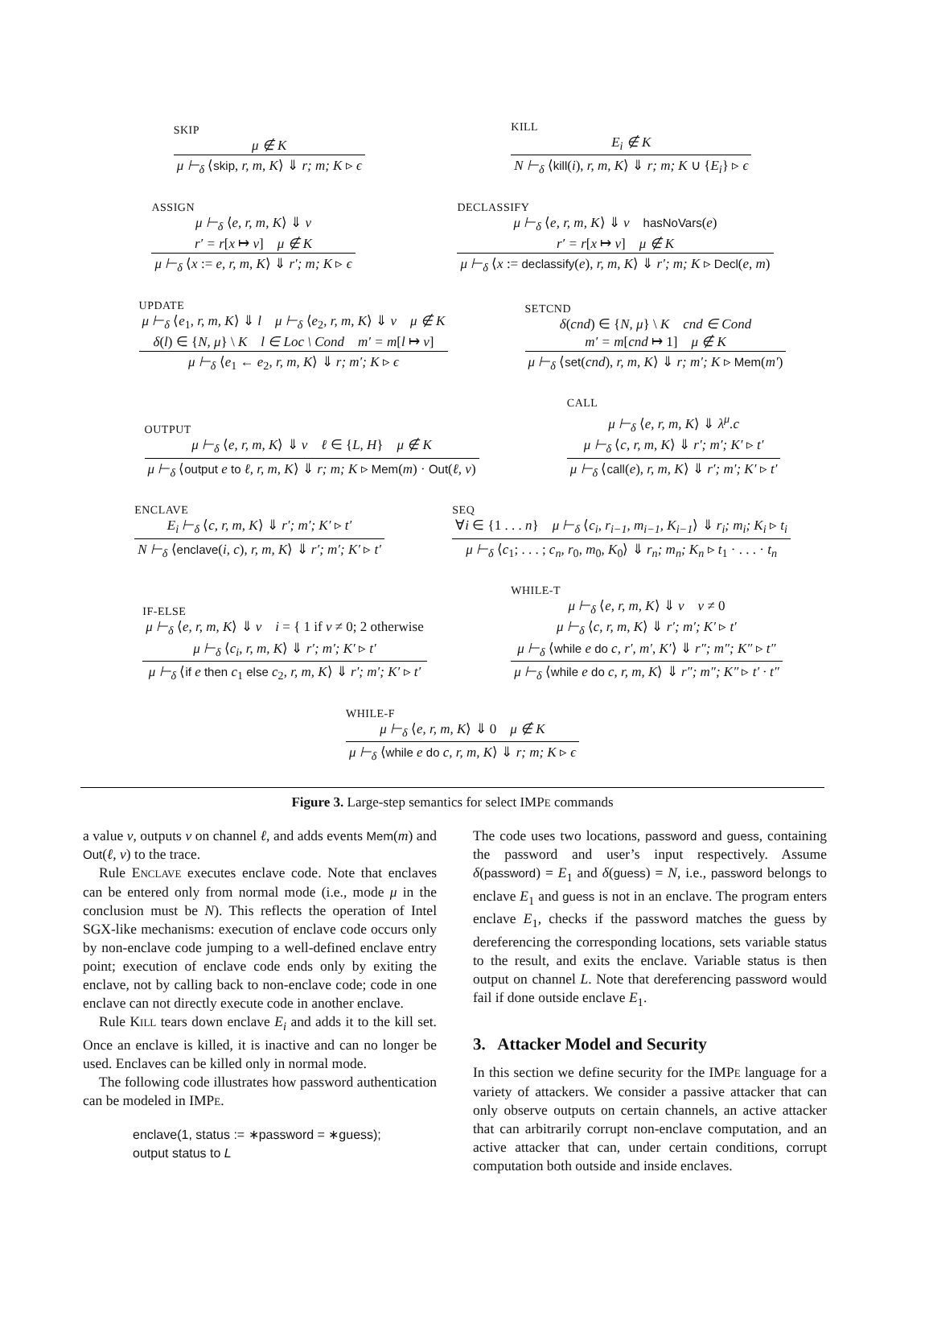SKIP
μ ∉ K
μ ⊢<sub>δ</sub> ⟨skip, r, m, K⟩ ⇓ r; m; K ▹ ϵ
KILL
E<sub>i</sub> ∉ K
N ⊢<sub>δ</sub> ⟨kill(i), r, m, K⟩ ⇓ r; m; K ∪ {E<sub>i</sub>} ▹ ϵ
ASSIGN
μ ⊢<sub>δ</sub> ⟨e, r, m, K⟩ ⇓ v
r′ = r[x ↦ v] μ ∉ K
μ ⊢<sub>δ</sub> ⟨x := e, r, m, K⟩ ⇓ r′; m; K ▹ ϵ
DECLASSIFY
μ ⊢<sub>δ</sub> ⟨e, r, m, K⟩ ⇓ v hasNoVars(e)
r′ = r[x ↦ v] μ ∉ K
μ ⊢<sub>δ</sub> ⟨x := declassify(e), r, m, K⟩ ⇓ r′; m; K ▹ Decl(e, m)
UPDATE
μ ⊢<sub>δ</sub> ⟨e<sub>1</sub>, r, m, K⟩ ⇓ l μ ⊢<sub>δ</sub> ⟨e<sub>2</sub>, r, m, K⟩ ⇓ v μ ∉ K
δ(l) ∈ {N, μ} \ K l ∈ Loc \ Cond m′ = m[l ↦ v]
μ ⊢<sub>δ</sub> ⟨e<sub>1</sub> ← e<sub>2</sub>, r, m, K⟩ ⇓ r; m′; K ▹ ϵ
SETCND
δ(cnd) ∈ {N, μ} \ K cnd ∈ Cond
m′ = m[cnd ↦ 1] μ ∉ K
μ ⊢<sub>δ</sub> ⟨set(cnd), r, m, K⟩ ⇓ r; m′; K ▹ Mem(m′)
OUTPUT
μ ⊢<sub>δ</sub> ⟨e, r, m, K⟩ ⇓ v ℓ ∈ {L, H} μ ∉ K
μ ⊢<sub>δ</sub> ⟨output e to ℓ, r, m, K⟩ ⇓ r; m; K ▹ Mem(m) · Out(ℓ, v)
CALL
μ ⊢<sub>δ</sub> ⟨e, r, m, K⟩ ⇓ λ<sup>μ</sup>.c
μ ⊢<sub>δ</sub> ⟨c, r, m, K⟩ ⇓ r′; m′; K′ ▹ t′
μ ⊢<sub>δ</sub> ⟨call(e), r, m, K⟩ ⇓ r′; m′; K′ ▹ t′
ENCLAVE
E<sub>i</sub> ⊢<sub>δ</sub> ⟨c, r, m, K⟩ ⇓ r′; m′; K′ ▹ t′
N ⊢<sub>δ</sub> ⟨enclave(i, c), r, m, K⟩ ⇓ r′; m′; K′ ▹ t′
SEQ
∀i ∈ {1 . . . n} μ ⊢<sub>δ</sub> ⟨c<sub>i</sub>, r<sub>i−1</sub>, m<sub>i−1</sub>, K<sub>i−1</sub>⟩ ⇓ r<sub>i</sub>; m<sub>i</sub>; K<sub>i</sub> ▹ t<sub>i</sub>
μ ⊢<sub>δ</sub> ⟨c<sub>1</sub>; . . . ; c<sub>n</sub>, r<sub>0</sub>, m<sub>0</sub>, K<sub>0</sub>⟩ ⇓ r<sub>n</sub>; m<sub>n</sub>; K<sub>n</sub> ▹ t<sub>1</sub> · . . . · t<sub>n</sub>
IF-ELSE
μ ⊢<sub>δ</sub> ⟨e, r, m, K⟩ ⇓ v i = { 1 if v ≠ 0; 2 otherwise
μ ⊢<sub>δ</sub> ⟨c<sub>i</sub>, r, m, K⟩ ⇓ r′; m′; K′ ▹ t′
μ ⊢<sub>δ</sub> ⟨if e then c<sub>1</sub> else c<sub>2</sub>, r, m, K⟩ ⇓ r′; m′; K′ ▹ t′
WHILE-T
μ ⊢<sub>δ</sub> ⟨e, r, m, K⟩ ⇓ v v ≠ 0
μ ⊢<sub>δ</sub> ⟨c, r, m, K⟩ ⇓ r′; m′; K′ ▹ t′
μ ⊢<sub>δ</sub> ⟨while e do c, r′, m′, K′⟩ ⇓ r″; m″; K″ ▹ t″
μ ⊢<sub>δ</sub> ⟨while e do c, r, m, K⟩ ⇓ r″; m″; K″ ▹ t′ · t″
WHILE-F
μ ⊢<sub>δ</sub> ⟨e, r, m, K⟩ ⇓ 0 μ ∉ K
μ ⊢<sub>δ</sub> ⟨while e do c, r, m, K⟩ ⇓ r; m; K ▹ ϵ
Figure 3. Large-step semantics for select IMPE commands
a value v, outputs v on channel ℓ, and adds events Mem(m) and Out(ℓ, v) to the trace.
Rule ENCLAVE executes enclave code. Note that enclaves can be entered only from normal mode (i.e., mode μ in the conclusion must be N). This reflects the operation of Intel SGX-like mechanisms: execution of enclave code occurs only by non-enclave code jumping to a well-defined enclave entry point; execution of enclave code ends only by exiting the enclave, not by calling back to non-enclave code; code in one enclave can not directly execute code in another enclave.
Rule KILL tears down enclave E<sub>i</sub> and adds it to the kill set. Once an enclave is killed, it is inactive and can no longer be used. Enclaves can be killed only in normal mode.
The following code illustrates how password authentication can be modeled in IMPE.
enclave(1, status := ∗password = ∗guess);
output status to L
The code uses two locations, password and guess, containing the password and user’s input respectively. Assume δ(password) = E<sub>1</sub> and δ(guess) = N, i.e., password belongs to enclave E<sub>1</sub> and guess is not in an enclave. The program enters enclave E<sub>1</sub>, checks if the password matches the guess by dereferencing the corresponding locations, sets variable status to the result, and exits the enclave. Variable status is then output on channel L. Note that dereferencing password would fail if done outside enclave E<sub>1</sub>.
3. Attacker Model and Security
In this section we define security for the IMPE language for a variety of attackers. We consider a passive attacker that can only observe outputs on certain channels, an active attacker that can arbitrarily corrupt non-enclave computation, and an active attacker that can, under certain conditions, corrupt computation both outside and inside enclaves.